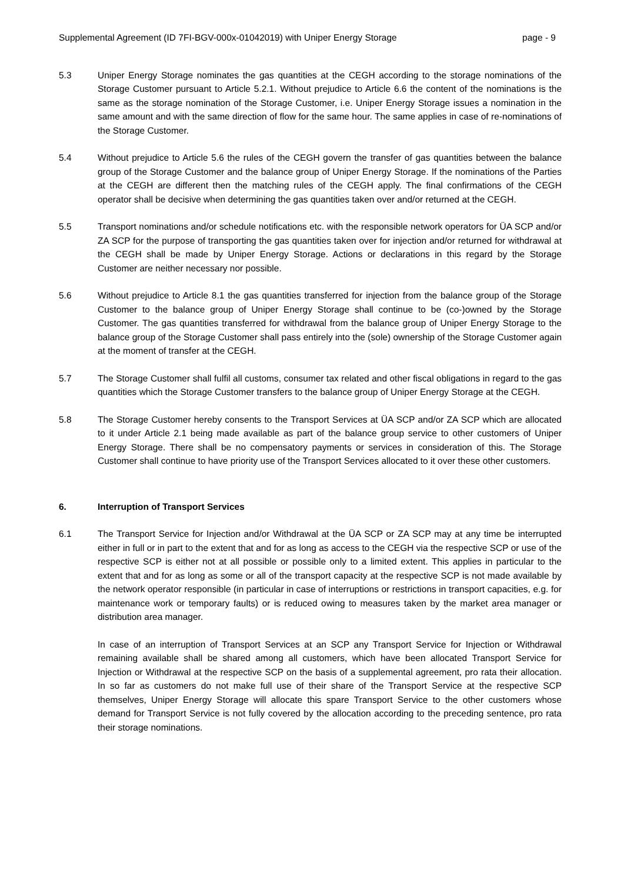Supplemental Agreement (ID 7FI-BGV-000x-01042019) with Uniper Energy Storage page - 9
5.3 Uniper Energy Storage nominates the gas quantities at the CEGH according to the storage nominations of the Storage Customer pursuant to Article 5.2.1. Without prejudice to Article 6.6 the content of the nominations is the same as the storage nomination of the Storage Customer, i.e. Uniper Energy Storage issues a nomination in the same amount and with the same direction of flow for the same hour. The same applies in case of re-nominations of the Storage Customer.
5.4 Without prejudice to Article 5.6 the rules of the CEGH govern the transfer of gas quantities between the balance group of the Storage Customer and the balance group of Uniper Energy Storage. If the nominations of the Parties at the CEGH are different then the matching rules of the CEGH apply. The final confirmations of the CEGH operator shall be decisive when determining the gas quantities taken over and/or returned at the CEGH.
5.5 Transport nominations and/or schedule notifications etc. with the responsible network operators for ÜA SCP and/or ZA SCP for the purpose of transporting the gas quantities taken over for injection and/or returned for withdrawal at the CEGH shall be made by Uniper Energy Storage. Actions or declarations in this regard by the Storage Customer are neither necessary nor possible.
5.6 Without prejudice to Article 8.1 the gas quantities transferred for injection from the balance group of the Storage Customer to the balance group of Uniper Energy Storage shall continue to be (co-)owned by the Storage Customer. The gas quantities transferred for withdrawal from the balance group of Uniper Energy Storage to the balance group of the Storage Customer shall pass entirely into the (sole) ownership of the Storage Customer again at the moment of transfer at the CEGH.
5.7 The Storage Customer shall fulfil all customs, consumer tax related and other fiscal obligations in regard to the gas quantities which the Storage Customer transfers to the balance group of Uniper Energy Storage at the CEGH.
5.8 The Storage Customer hereby consents to the Transport Services at ÜA SCP and/or ZA SCP which are allocated to it under Article 2.1 being made available as part of the balance group service to other customers of Uniper Energy Storage. There shall be no compensatory payments or services in consideration of this. The Storage Customer shall continue to have priority use of the Transport Services allocated to it over these other customers.
6. Interruption of Transport Services
6.1 The Transport Service for Injection and/or Withdrawal at the ÜA SCP or ZA SCP may at any time be interrupted either in full or in part to the extent that and for as long as access to the CEGH via the respective SCP or use of the respective SCP is either not at all possible or possible only to a limited extent. This applies in particular to the extent that and for as long as some or all of the transport capacity at the respective SCP is not made available by the network operator responsible (in particular in case of interruptions or restrictions in transport capacities, e.g. for maintenance work or temporary faults) or is reduced owing to measures taken by the market area manager or distribution area manager.
In case of an interruption of Transport Services at an SCP any Transport Service for Injection or Withdrawal remaining available shall be shared among all customers, which have been allocated Transport Service for Injection or Withdrawal at the respective SCP on the basis of a supplemental agreement, pro rata their allocation. In so far as customers do not make full use of their share of the Transport Service at the respective SCP themselves, Uniper Energy Storage will allocate this spare Transport Service to the other customers whose demand for Transport Service is not fully covered by the allocation according to the preceding sentence, pro rata their storage nominations.